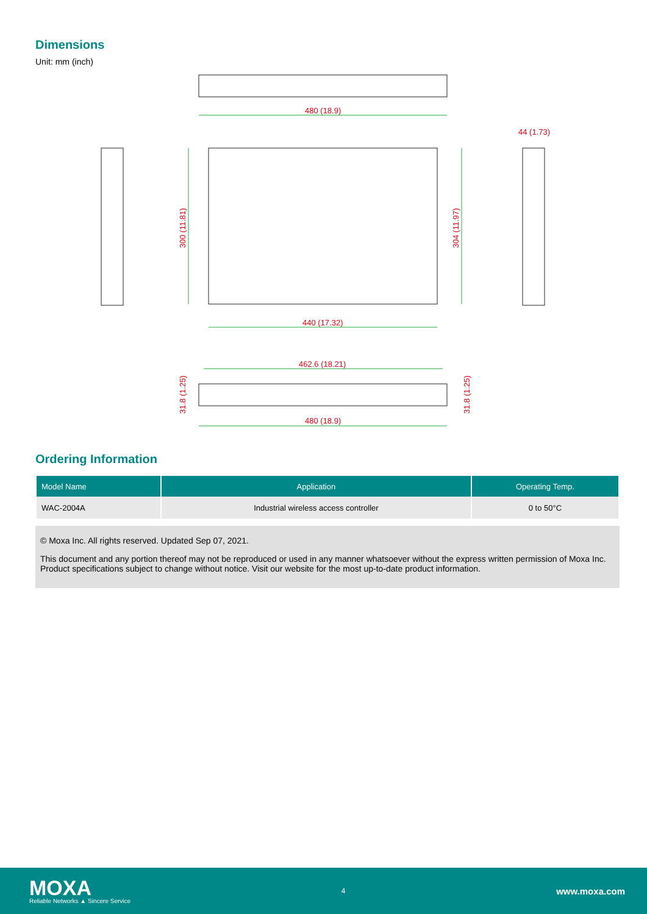Dimensions
Unit: mm (inch)
480 (18.9)
44 (1.73)
440 (17.32)
462.6 (18.21)
480 (18.9)
300 (11.81)
304 (11.97)
31.8 (1.25)
31.8 (1.25)
Ordering Information
| Model Name | Application | Operating Temp. |
| --- | --- | --- |
| WAC-2004A | Industrial wireless access controller | 0 to 50°C |
© Moxa Inc. All rights reserved. Updated Sep 07, 2021.
This document and any portion thereof may not be reproduced or used in any manner whatsoever without the express written permission of Moxa Inc. Product specifications subject to change without notice. Visit our website for the most up-to-date product information.
MOXA
Reliable Networks ▲ Sincere Service
4
www.moxa.com